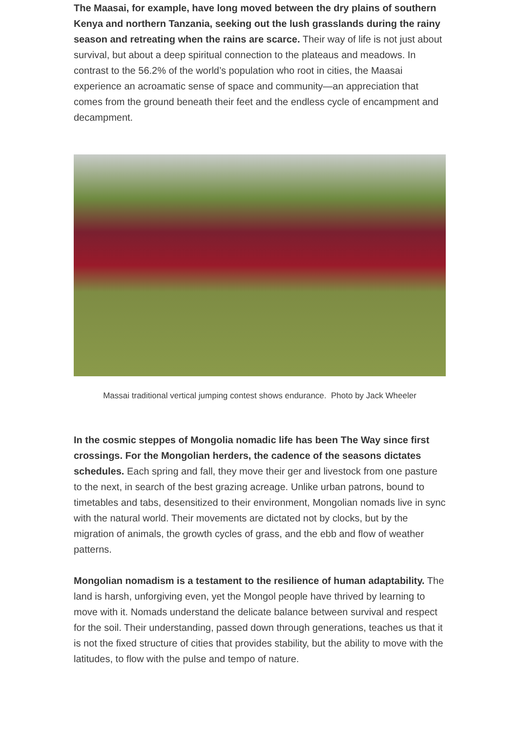The Maasai, for example, have long moved between the dry plains of southern Kenya and northern Tanzania, seeking out the lush grasslands during the rainy season and retreating when the rains are scarce. Their way of life is not just about survival, but about a deep spiritual connection to the plateaus and meadows. In contrast to the 56.2% of the world’s population who root in cities, the Maasai experience an acroamatic sense of space and community—an appreciation that comes from the ground beneath their feet and the endless cycle of encampment and decampment.
Massai traditional vertical jumping contest shows endurance. Photo by Jack Wheeler
In the cosmic steppes of Mongolia nomadic life has been The Way since first crossings. For the Mongolian herders, the cadence of the seasons dictates schedules. Each spring and fall, they move their ger and livestock from one pasture to the next, in search of the best grazing acreage. Unlike urban patrons, bound to timetables and tabs, desensitized to their environment, Mongolian nomads live in sync with the natural world. Their movements are dictated not by clocks, but by the migration of animals, the growth cycles of grass, and the ebb and flow of weather patterns.
Mongolian nomadism is a testament to the resilience of human adaptability. The land is harsh, unforgiving even, yet the Mongol people have thrived by learning to move with it. Nomads understand the delicate balance between survival and respect for the soil. Their understanding, passed down through generations, teaches us that it is not the fixed structure of cities that provides stability, but the ability to move with the latitudes, to flow with the pulse and tempo of nature.